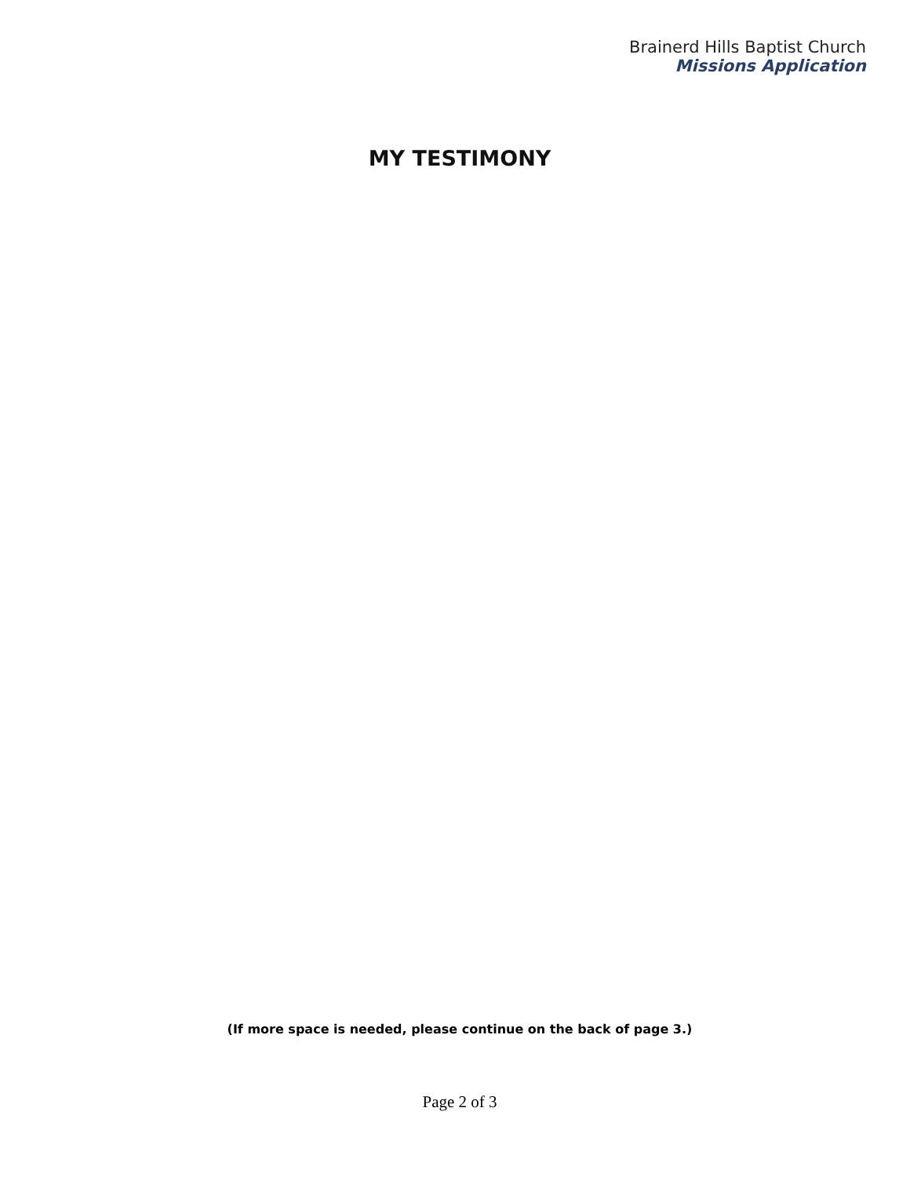Brainerd Hills Baptist Church
Missions Application
MY TESTIMONY
(If more space is needed, please continue on the back of page 3.)
Page 2 of 3